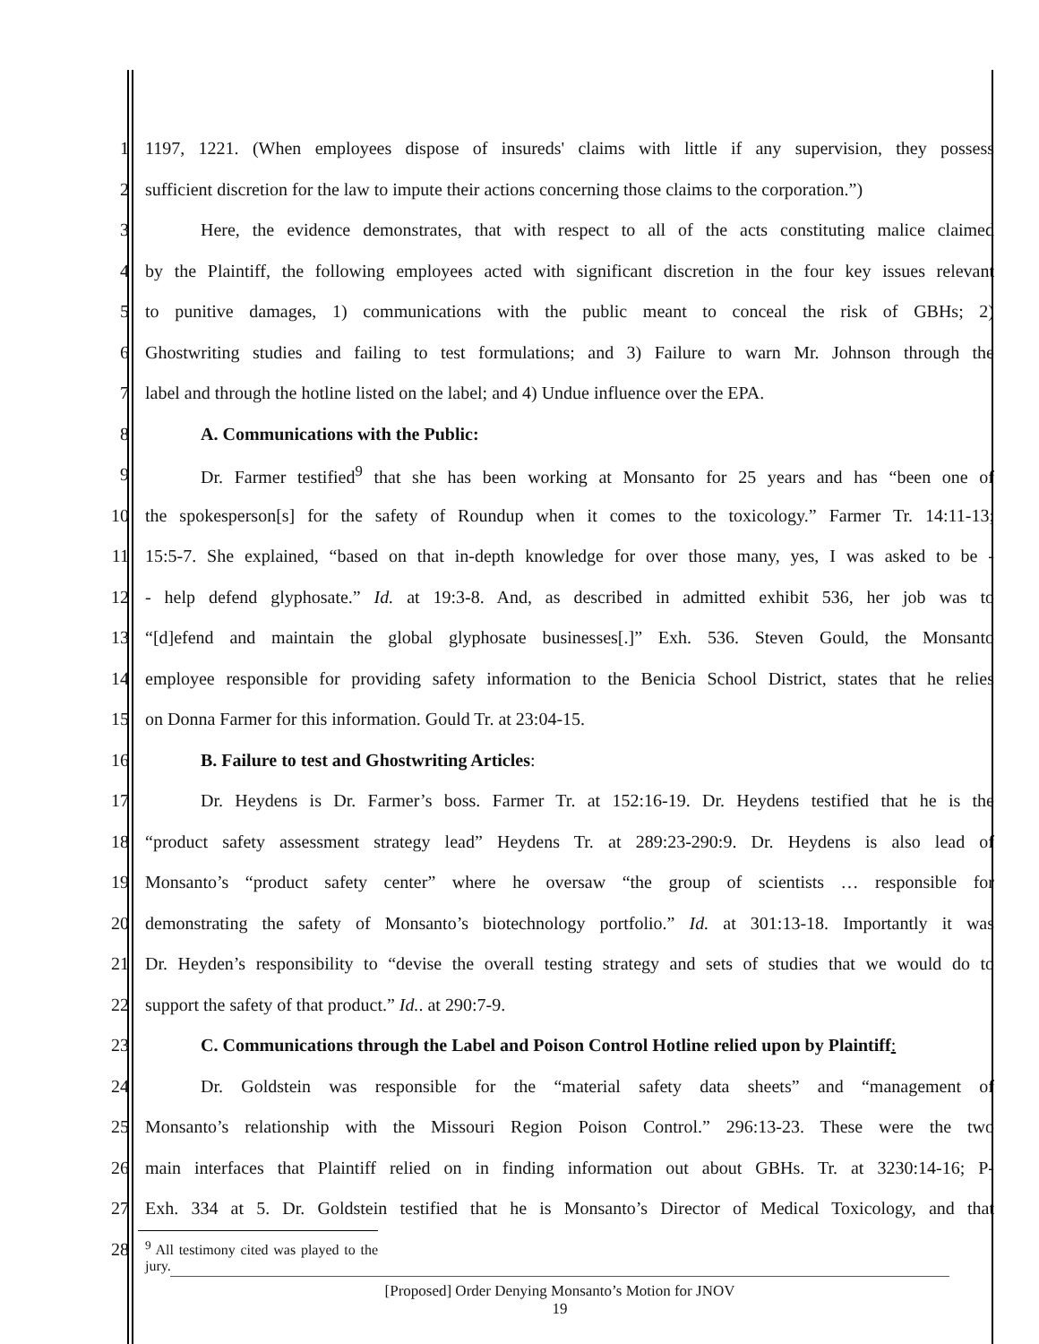1 1197, 1221. (When employees dispose of insureds' claims with little if any supervision, they possess
2 sufficient discretion for the law to impute their actions concerning those claims to the corporation.”)
3 Here, the evidence demonstrates, that with respect to all of the acts constituting malice claimed
4 by the Plaintiff, the following employees acted with significant discretion in the four key issues relevant
5 to punitive damages, 1) communications with the public meant to conceal the risk of GBHs; 2)
6 Ghostwriting studies and failing to test formulations; and 3) Failure to warn Mr. Johnson through the
7 label and through the hotline listed on the label; and 4) Undue influence over the EPA.
8 A. Communications with the Public:
9 Dr. Farmer testified<sup>9</sup> that she has been working at Monsanto for 25 years and has “been one of
10 the spokesperson[s] for the safety of Roundup when it comes to the toxicology.” Farmer Tr. 14:11-13;
11 15:5-7. She explained, “based on that in-depth knowledge for over those many, yes, I was asked to be -
12 - help defend glyphosate.” Id. at 19:3-8. And, as described in admitted exhibit 536, her job was to
13 “[d]efend and maintain the global glyphosate businesses[.]” Exh. 536. Steven Gould, the Monsanto
14 employee responsible for providing safety information to the Benicia School District, states that he relies
15 on Donna Farmer for this information. Gould Tr. at 23:04-15.
16 B. Failure to test and Ghostwriting Articles:
17 Dr. Heydens is Dr. Farmer’s boss. Farmer Tr. at 152:16-19. Dr. Heydens testified that he is the
18 “product safety assessment strategy lead” Heydens Tr. at 289:23-290:9. Dr. Heydens is also lead of
19 Monsanto’s “product safety center” where he oversaw “the group of scientists … responsible for
20 demonstrating the safety of Monsanto’s biotechnology portfolio.” Id. at 301:13-18. Importantly it was
21 Dr. Heyden’s responsibility to “devise the overall testing strategy and sets of studies that we would do to
22 support the safety of that product.” Id.. at 290:7-9.
23 C. Communications through the Label and Poison Control Hotline relied upon by Plaintiff:
24 Dr. Goldstein was responsible for the “material safety data sheets” and “management of
25 Monsanto’s relationship with the Missouri Region Poison Control.” 296:13-23. These were the two
26 main interfaces that Plaintiff relied on in finding information out about GBHs. Tr. at 3230:14-16; P-
27 Exh. 334 at 5. Dr. Goldstein testified that he is Monsanto’s Director of Medical Toxicology, and that
28<sup>9</sup> All testimony cited was played to the jury.
[Proposed] Order Denying Monsanto’s Motion for JNOV
19